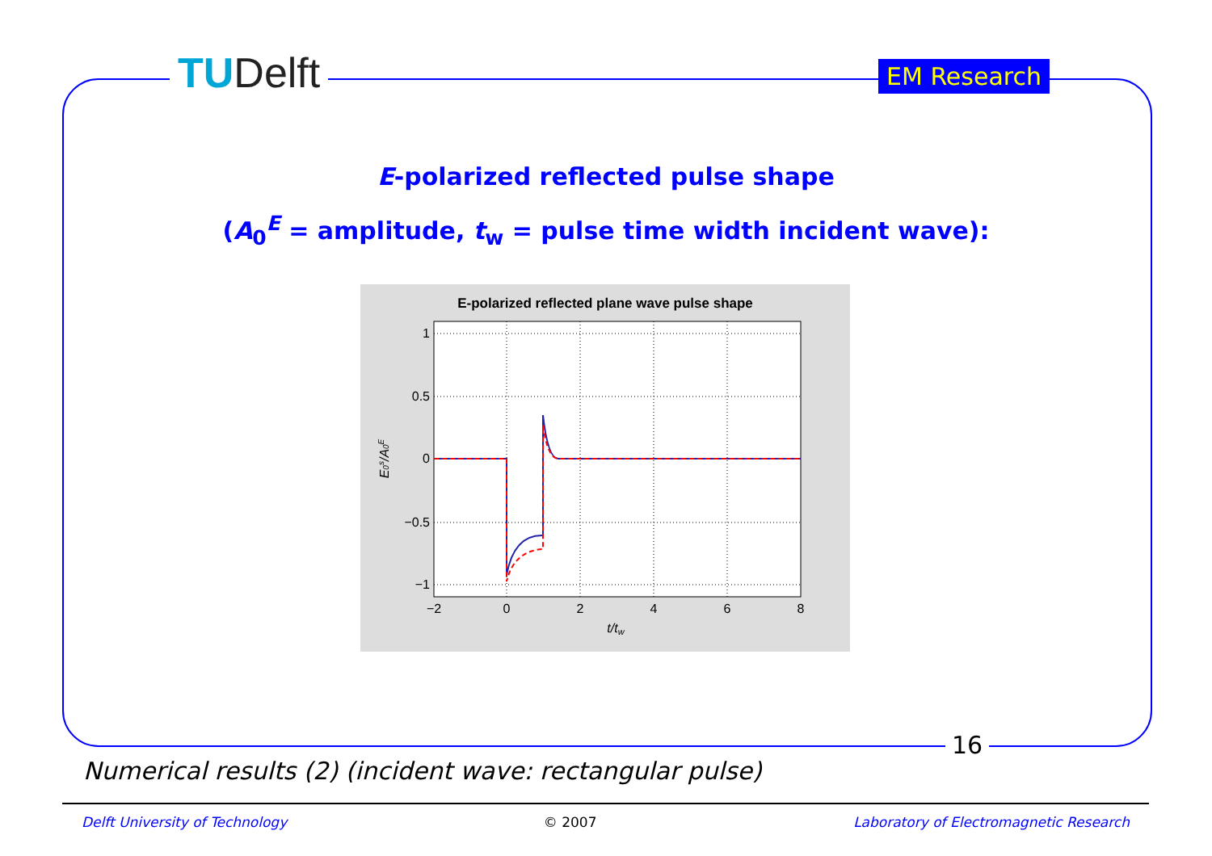TUDelft EM Research
E-polarized reflected pulse shape
(A<sub>0</sub><sup>E</sup> = amplitude, t<sub>w</sub> = pulse time width incident wave):
E-polarized reflected plane wave pulse shape
1
0.5
0
−0.5
−1
−2
0
2
4
6
8
t/tw
E0s/A0E
16
Numerical results (2) (incident wave: rectangular pulse)
Delft University of Technology © 2007 Laboratory of Electromagnetic Research